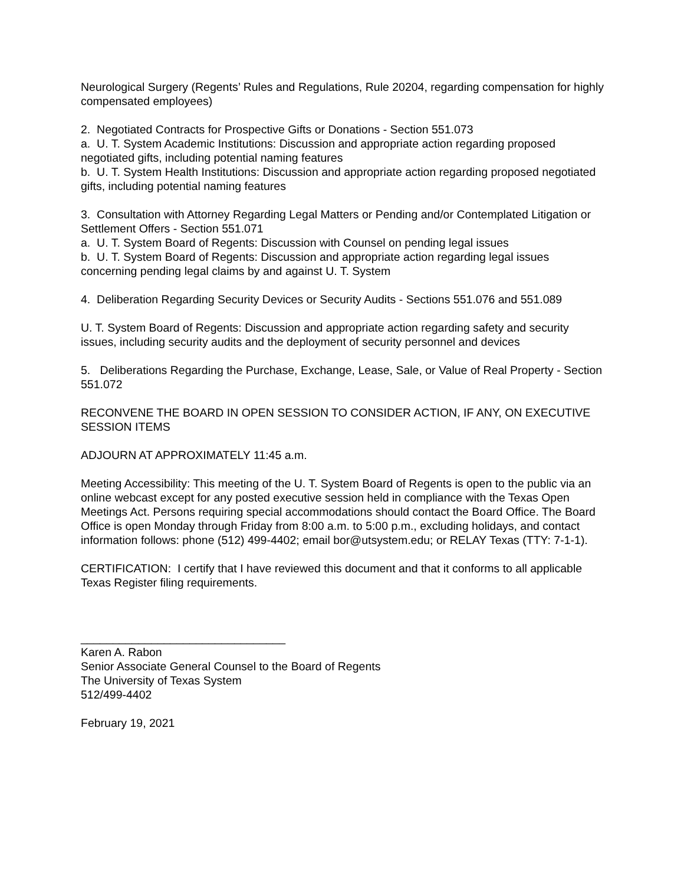Neurological Surgery (Regents’ Rules and Regulations, Rule 20204, regarding compensation for highly compensated employees)
2. Negotiated Contracts for Prospective Gifts or Donations - Section 551.073
a. U. T. System Academic Institutions: Discussion and appropriate action regarding proposed negotiated gifts, including potential naming features
b. U. T. System Health Institutions: Discussion and appropriate action regarding proposed negotiated gifts, including potential naming features
3. Consultation with Attorney Regarding Legal Matters or Pending and/or Contemplated Litigation or Settlement Offers - Section 551.071
a. U. T. System Board of Regents: Discussion with Counsel on pending legal issues
b. U. T. System Board of Regents: Discussion and appropriate action regarding legal issues concerning pending legal claims by and against U. T. System
4. Deliberation Regarding Security Devices or Security Audits - Sections 551.076 and 551.089
U. T. System Board of Regents: Discussion and appropriate action regarding safety and security issues, including security audits and the deployment of security personnel and devices
5. Deliberations Regarding the Purchase, Exchange, Lease, Sale, or Value of Real Property - Section 551.072
RECONVENE THE BOARD IN OPEN SESSION TO CONSIDER ACTION, IF ANY, ON EXECUTIVE SESSION ITEMS
ADJOURN AT APPROXIMATELY 11:45 a.m.
Meeting Accessibility: This meeting of the U. T. System Board of Regents is open to the public via an online webcast except for any posted executive session held in compliance with the Texas Open Meetings Act. Persons requiring special accommodations should contact the Board Office. The Board Office is open Monday through Friday from 8:00 a.m. to 5:00 p.m., excluding holidays, and contact information follows: phone (512) 499-4402; email bor@utsystem.edu; or RELAY Texas (TTY: 7-1-1).
CERTIFICATION: I certify that I have reviewed this document and that it conforms to all applicable Texas Register filing requirements.
________________________________
Karen A. Rabon
Senior Associate General Counsel to the Board of Regents
The University of Texas System
512/499-4402
February 19, 2021